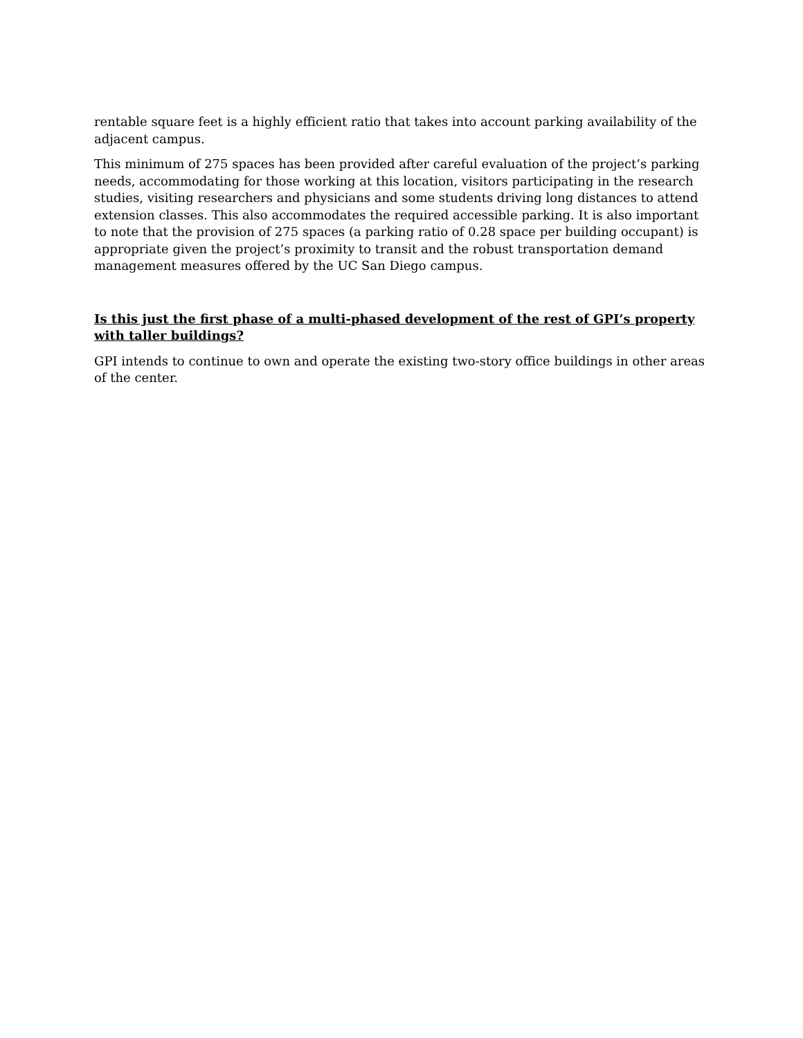rentable square feet is a highly efficient ratio that takes into account parking availability of the adjacent campus.
This minimum of 275 spaces has been provided after careful evaluation of the project’s parking needs, accommodating for those working at this location, visitors participating in the research studies, visiting researchers and physicians and some students driving long distances to attend extension classes. This also accommodates the required accessible parking. It is also important to note that the provision of 275 spaces (a parking ratio of 0.28 space per building occupant) is appropriate given the project’s proximity to transit and the robust transportation demand management measures offered by the UC San Diego campus.
Is this just the first phase of a multi-phased development of the rest of GPI’s property with taller buildings?
GPI intends to continue to own and operate the existing two-story office buildings in other areas of the center.